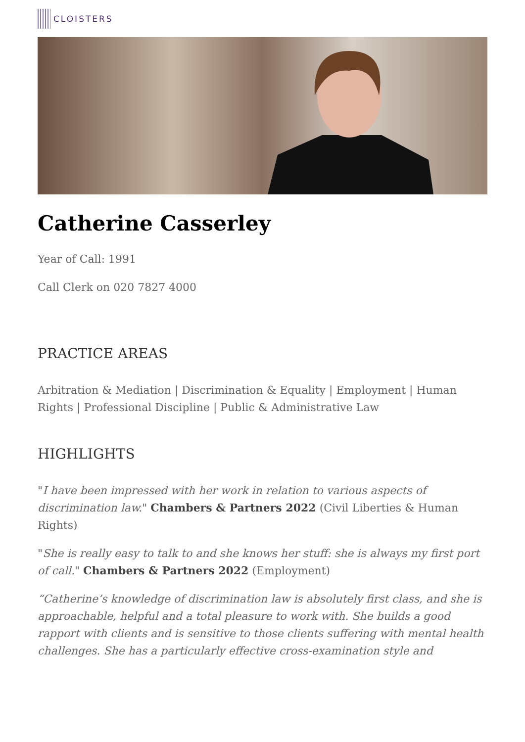CLOISTERS
Catherine Casserley
Year of Call: 1991
Call Clerk on 020 7827 4000
PRACTICE AREAS
Arbitration & Mediation | Discrimination & Equality | Employment | Human Rights | Professional Discipline | Public & Administrative Law
HIGHLIGHTS
"I have been impressed with her work in relation to various aspects of discrimination law." Chambers & Partners 2022 (Civil Liberties & Human Rights)
"She is really easy to talk to and she knows her stuff: she is always my first port of call." Chambers & Partners 2022 (Employment)
“Catherine’s knowledge of discrimination law is absolutely first class, and she is approachable, helpful and a total pleasure to work with. She builds a good rapport with clients and is sensitive to those clients suffering with mental health challenges. She has a particularly effective cross-examination style and